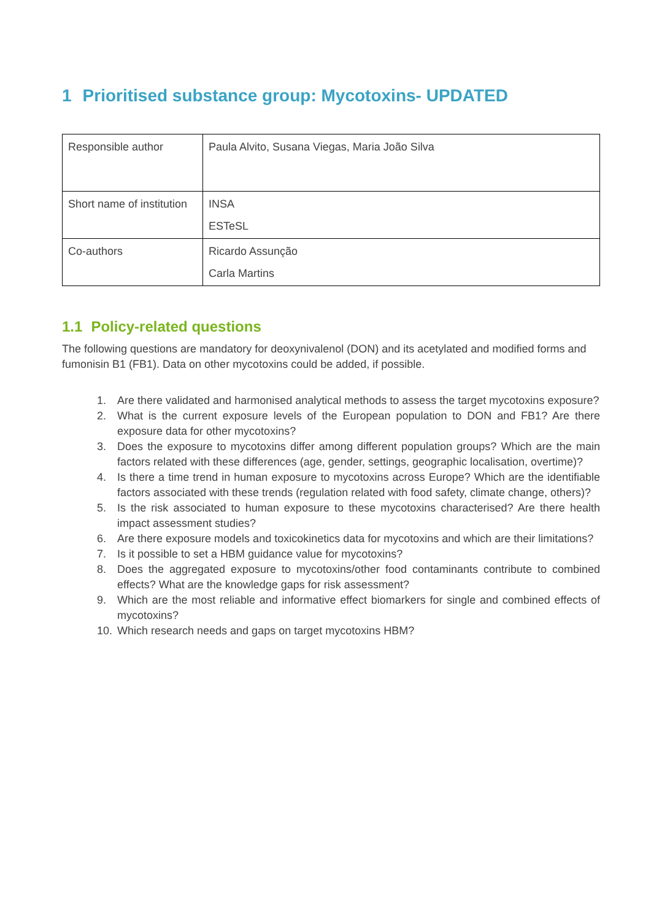1 Prioritised substance group: Mycotoxins- UPDATED
| Responsible author | Paula Alvito, Susana Viegas, Maria João Silva |
| Short name of institution | INSA ESTeSL |
| Co-authors | Ricardo Assunção Carla Martins |
1.1 Policy-related questions
The following questions are mandatory for deoxynivalenol (DON) and its acetylated and modified forms and fumonisin B1 (FB1). Data on other mycotoxins could be added, if possible.
1. Are there validated and harmonised analytical methods to assess the target mycotoxins exposure?
2. What is the current exposure levels of the European population to DON and FB1? Are there exposure data for other mycotoxins?
3. Does the exposure to mycotoxins differ among different population groups? Which are the main factors related with these differences (age, gender, settings, geographic localisation, overtime)?
4. Is there a time trend in human exposure to mycotoxins across Europe? Which are the identifiable factors associated with these trends (regulation related with food safety, climate change, others)?
5. Is the risk associated to human exposure to these mycotoxins characterised? Are there health impact assessment studies?
6. Are there exposure models and toxicokinetics data for mycotoxins and which are their limitations?
7. Is it possible to set a HBM guidance value for mycotoxins?
8. Does the aggregated exposure to mycotoxins/other food contaminants contribute to combined effects? What are the knowledge gaps for risk assessment?
9. Which are the most reliable and informative effect biomarkers for single and combined effects of mycotoxins?
10. Which research needs and gaps on target mycotoxins HBM?